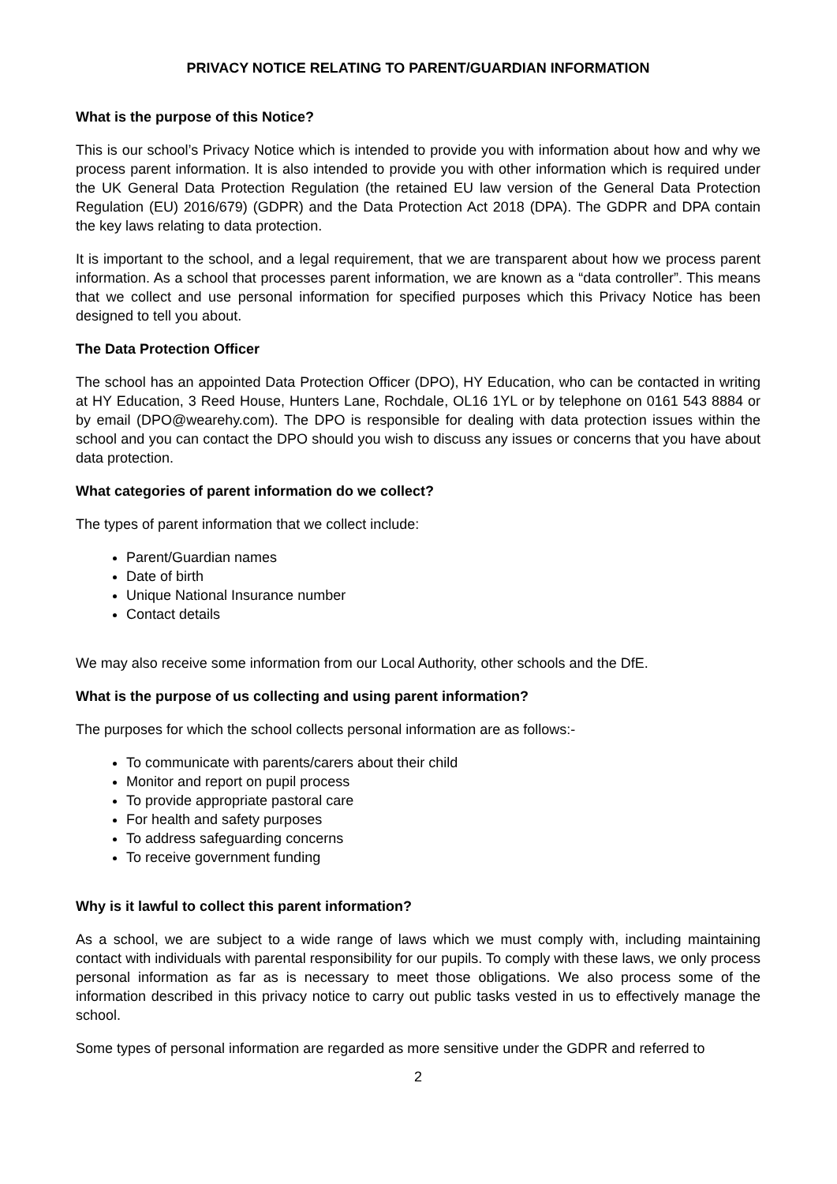PRIVACY NOTICE RELATING TO PARENT/GUARDIAN INFORMATION
What is the purpose of this Notice?
This is our school’s Privacy Notice which is intended to provide you with information about how and why we process parent information. It is also intended to provide you with other information which is required under the UK General Data Protection Regulation (the retained EU law version of the General Data Protection Regulation (EU) 2016/679) (GDPR) and the Data Protection Act 2018 (DPA). The GDPR and DPA contain the key laws relating to data protection.
It is important to the school, and a legal requirement, that we are transparent about how we process parent information. As a school that processes parent information, we are known as a “data controller”. This means that we collect and use personal information for specified purposes which this Privacy Notice has been designed to tell you about.
The Data Protection Officer
The school has an appointed Data Protection Officer (DPO), HY Education, who can be contacted in writing at HY Education, 3 Reed House, Hunters Lane, Rochdale, OL16 1YL or by telephone on 0161 543 8884 or by email (DPO@wearehy.com). The DPO is responsible for dealing with data protection issues within the school and you can contact the DPO should you wish to discuss any issues or concerns that you have about data protection.
What categories of parent information do we collect?
The types of parent information that we collect include:
Parent/Guardian names
Date of birth
Unique National Insurance number
Contact details
We may also receive some information from our Local Authority, other schools and the DfE.
What is the purpose of us collecting and using parent information?
The purposes for which the school collects personal information are as follows:-
To communicate with parents/carers about their child
Monitor and report on pupil process
To provide appropriate pastoral care
For health and safety purposes
To address safeguarding concerns
To receive government funding
Why is it lawful to collect this parent information?
As a school, we are subject to a wide range of laws which we must comply with, including maintaining contact with individuals with parental responsibility for our pupils. To comply with these laws, we only process personal information as far as is necessary to meet those obligations. We also process some of the information described in this privacy notice to carry out public tasks vested in us to effectively manage the school.
Some types of personal information are regarded as more sensitive under the GDPR and referred to
2